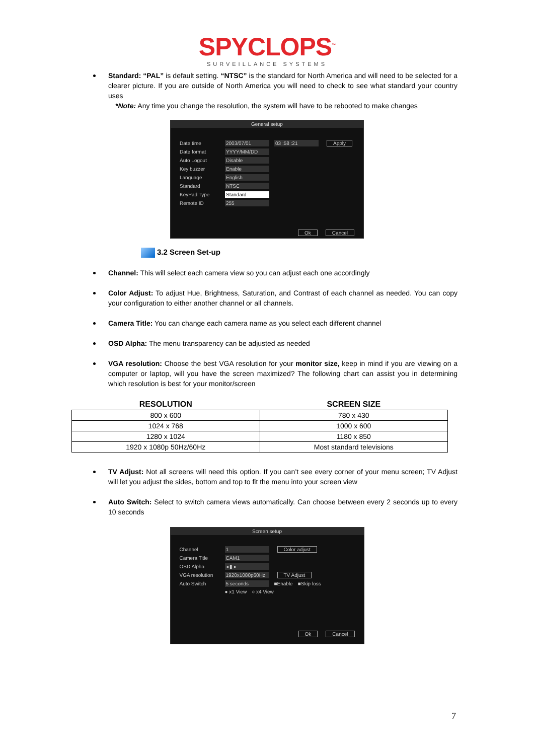SPYCLOPS<sup>™</sup>
SURVEILLANCE SYSTEMS
Standard: “PAL” is default setting. “NTSC” is the standard for North America and will need to be selected for a clearer picture. If you are outside of North America you will need to check to see what standard your country uses
*Note: Any time you change the resolution, the system will have to be rebooted to make changes
General setup
Date time 2003/07/01 03 :58 :21 Apply
Date format YYYY/MM/DD
Auto Logout Disable
Key buzzer Enable
Language English
Standard NTSC
KeyPad Type Standard
Remote ID 255
Ok Cancel
3.2 Screen Set-up
Channel: This will select each camera view so you can adjust each one accordingly
Color Adjust: To adjust Hue, Brightness, Saturation, and Contrast of each channel as needed. You can copy your configuration to either another channel or all channels.
Camera Title: You can change each camera name as you select each different channel
OSD Alpha: The menu transparency can be adjusted as needed
VGA resolution: Choose the best VGA resolution for your monitor size, keep in mind if you are viewing on a computer or laptop, will you have the screen maximized? The following chart can assist you in determining which resolution is best for your monitor/screen
| RESOLUTION | SCREEN SIZE |
| --- | --- |
| 800 x 600 | 780 x 430 |
| 1024 x 768 | 1000 x 600 |
| 1280 x 1024 | 1180 x 850 |
| 1920 x 1080p 50Hz/60Hz | Most standard televisions |
TV Adjust: Not all screens will need this option. If you can’t see every corner of your menu screen; TV Adjust will let you adjust the sides, bottom and top to fit the menu into your screen view
Auto Switch: Select to switch camera views automatically. Can choose between every 2 seconds up to every 10 seconds
Screen setup
Channel 1 Color adjust
Camera Title CAM1
OSD Alpha ◂ ▮ ▸
VGA resolution 1920x1080p60Hz TV Adjust
Auto Switch 5 seconds ■Enable ■Skip loss
● x1 View ○ x4 View
Ok Cancel
7